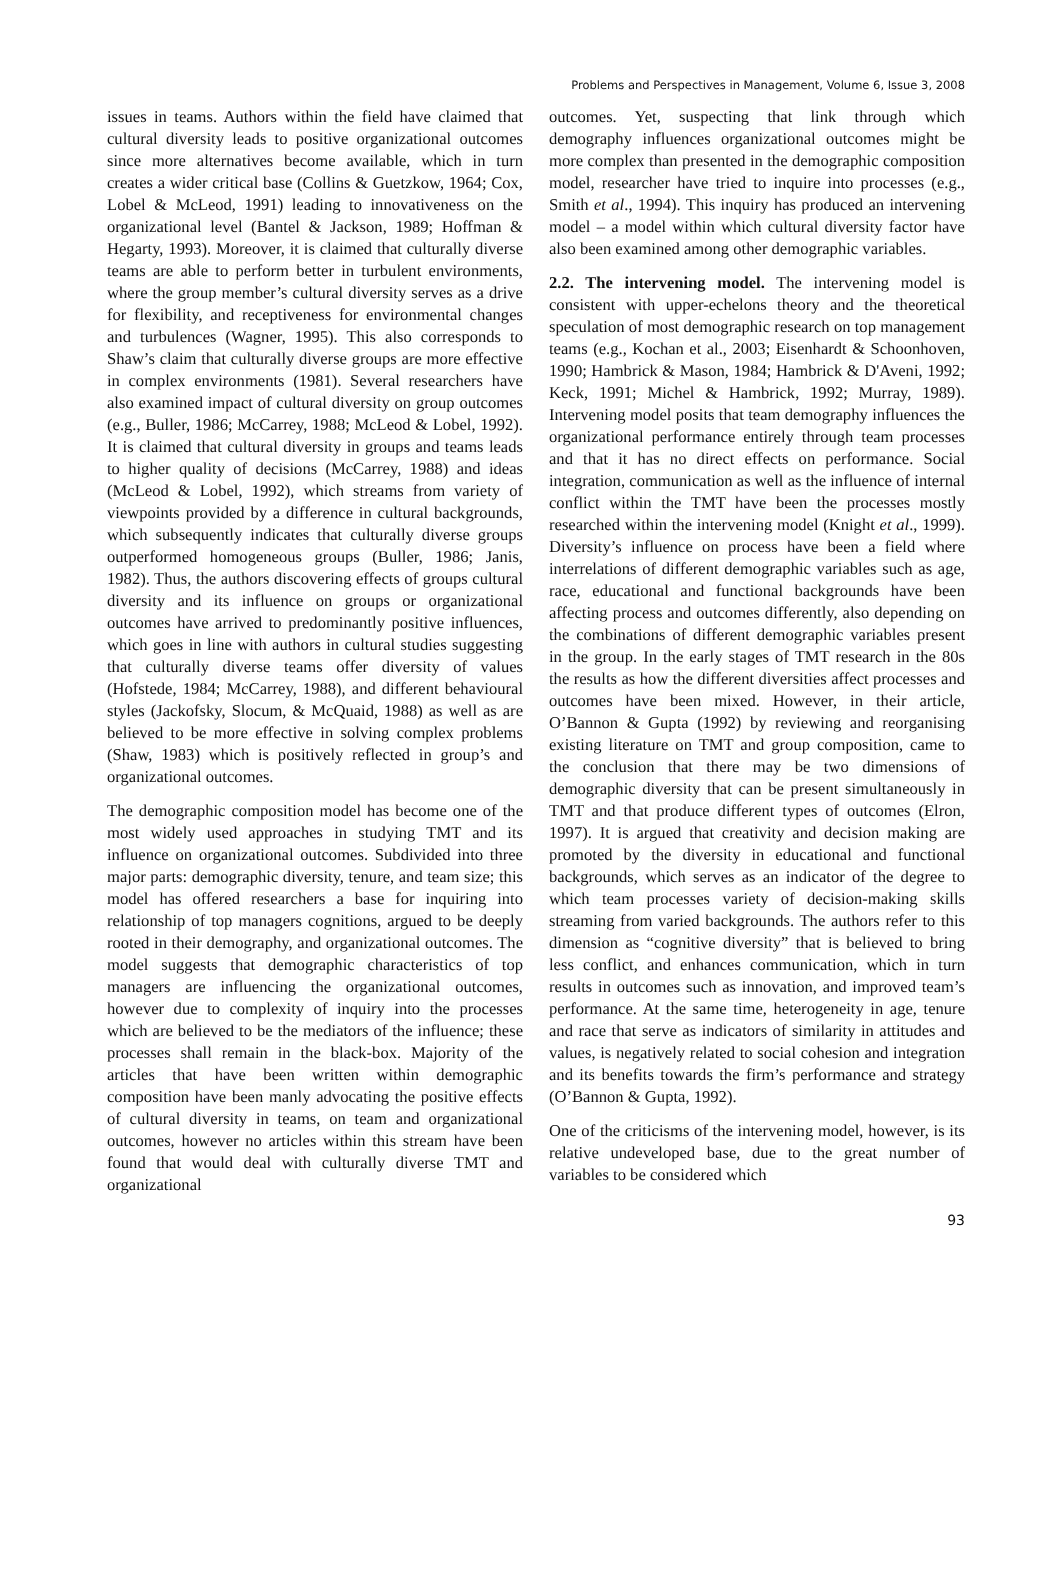Problems and Perspectives in Management, Volume 6, Issue 3, 2008
issues in teams. Authors within the field have claimed that cultural diversity leads to positive organizational outcomes since more alternatives become available, which in turn creates a wider critical base (Collins & Guetzkow, 1964; Cox, Lobel & McLeod, 1991) leading to innovativeness on the organizational level (Bantel & Jackson, 1989; Hoffman & Hegarty, 1993). Moreover, it is claimed that culturally diverse teams are able to perform better in turbulent environments, where the group member’s cultural diversity serves as a drive for flexibility, and receptiveness for environmental changes and turbulences (Wagner, 1995). This also corresponds to Shaw’s claim that culturally diverse groups are more effective in complex environments (1981). Several researchers have also examined impact of cultural diversity on group outcomes (e.g., Buller, 1986; McCarrey, 1988; McLeod & Lobel, 1992). It is claimed that cultural diversity in groups and teams leads to higher quality of decisions (McCarrey, 1988) and ideas (McLeod & Lobel, 1992), which streams from variety of viewpoints provided by a difference in cultural backgrounds, which subsequently indicates that culturally diverse groups outperformed homogeneous groups (Buller, 1986; Janis, 1982). Thus, the authors discovering effects of groups cultural diversity and its influence on groups or organizational outcomes have arrived to predominantly positive influences, which goes in line with authors in cultural studies suggesting that culturally diverse teams offer diversity of values (Hofstede, 1984; McCarrey, 1988), and different behavioural styles (Jackofsky, Slocum, & McQuaid, 1988) as well as are believed to be more effective in solving complex problems (Shaw, 1983) which is positively reflected in group’s and organizational outcomes.
The demographic composition model has become one of the most widely used approaches in studying TMT and its influence on organizational outcomes. Subdivided into three major parts: demographic diversity, tenure, and team size; this model has offered researchers a base for inquiring into relationship of top managers cognitions, argued to be deeply rooted in their demography, and organizational outcomes. The model suggests that demographic characteristics of top managers are influencing the organizational outcomes, however due to complexity of inquiry into the processes which are believed to be the mediators of the influence; these processes shall remain in the black-box. Majority of the articles that have been written within demographic composition have been manly advocating the positive effects of cultural diversity in teams, on team and organizational outcomes, however no articles within this stream have been found that would deal with culturally diverse TMT and organizational
outcomes. Yet, suspecting that link through which demography influences organizational outcomes might be more complex than presented in the demographic composition model, researcher have tried to inquire into processes (e.g., Smith et al., 1994). This inquiry has produced an intervening model – a model within which cultural diversity factor have also been examined among other demographic variables.
2.2. The intervening model. The intervening model is consistent with upper-echelons theory and the theoretical speculation of most demographic research on top management teams (e.g., Kochan et al., 2003; Eisenhardt & Schoonhoven, 1990; Hambrick & Mason, 1984; Hambrick & D'Aveni, 1992; Keck, 1991; Michel & Hambrick, 1992; Murray, 1989). Intervening model posits that team demography influences the organizational performance entirely through team processes and that it has no direct effects on performance. Social integration, communication as well as the influence of internal conflict within the TMT have been the processes mostly researched within the intervening model (Knight et al., 1999). Diversity’s influence on process have been a field where interrelations of different demographic variables such as age, race, educational and functional backgrounds have been affecting process and outcomes differently, also depending on the combinations of different demographic variables present in the group. In the early stages of TMT research in the 80s the results as how the different diversities affect processes and outcomes have been mixed. However, in their article, O’Bannon & Gupta (1992) by reviewing and reorganising existing literature on TMT and group composition, came to the conclusion that there may be two dimensions of demographic diversity that can be present simultaneously in TMT and that produce different types of outcomes (Elron, 1997). It is argued that creativity and decision making are promoted by the diversity in educational and functional backgrounds, which serves as an indicator of the degree to which team processes variety of decision-making skills streaming from varied backgrounds. The authors refer to this dimension as “cognitive diversity” that is believed to bring less conflict, and enhances communication, which in turn results in outcomes such as innovation, and improved team’s performance. At the same time, heterogeneity in age, tenure and race that serve as indicators of similarity in attitudes and values, is negatively related to social cohesion and integration and its benefits towards the firm’s performance and strategy (O’Bannon & Gupta, 1992).
One of the criticisms of the intervening model, however, is its relative undeveloped base, due to the great number of variables to be considered which
93